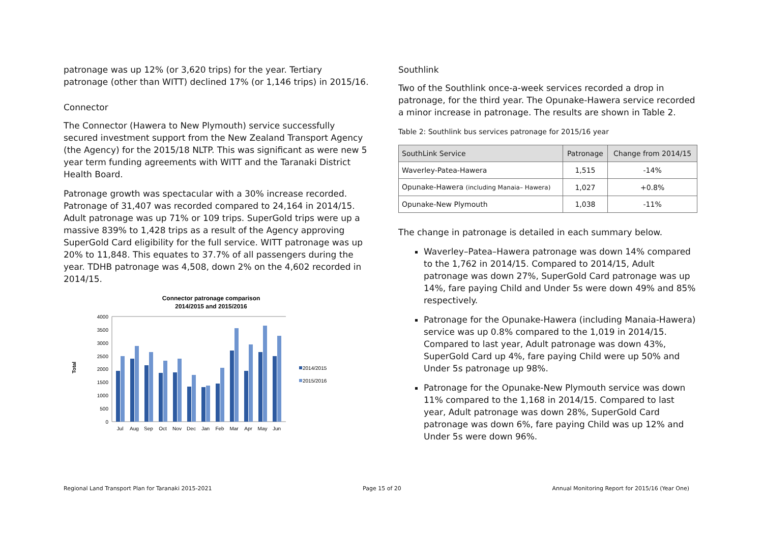patronage was up 12% (or 3,620 trips) for the year. Tertiary patronage (other than WITT) declined 17% (or 1,146 trips) in 2015/16.
Connector
The Connector (Hawera to New Plymouth) service successfully secured investment support from the New Zealand Transport Agency (the Agency) for the 2015/18 NLTP. This was significant as were new 5 year term funding agreements with WITT and the Taranaki District Health Board.
Patronage growth was spectacular with a 30% increase recorded. Patronage of 31,407 was recorded compared to 24,164 in 2014/15. Adult patronage was up 71% or 109 trips. SuperGold trips were up a massive 839% to 1,428 trips as a result of the Agency approving SuperGold Card eligibility for the full service. WITT patronage was up 20% to 11,848. This equates to 37.7% of all passengers during the year. TDHB patronage was 4,508, down 2% on the 4,602 recorded in 2014/15.
Connector patronage comparison
2014/2015 and 2015/2016
Total
4000
3500
3000
2500
2000
1500
1000
500
0
Jul
Aug
Sep
Oct
Nov
Dec
Jan
Feb
Mar
Apr
May
Jun
2014/2015
2015/2016
Southlink
Two of the Southlink once-a-week services recorded a drop in patronage, for the third year. The Opunake-Hawera service recorded a minor increase in patronage. The results are shown in Table 2.
Table 2: Southlink bus services patronage for 2015/16 year
| SouthLink Service | Patronage | Change from 2014/15 |
| --- | --- | --- |
| Waverley-Patea-Hawera | 1,515 | -14% |
| Opunake-Hawera (including Manaia– Hawera) | 1,027 | +0.8% |
| Opunake-New Plymouth | 1,038 | -11% |
The change in patronage is detailed in each summary below.
Waverley–Patea–Hawera patronage was down 14% compared to the 1,762 in 2014/15. Compared to 2014/15, Adult patronage was down 27%, SuperGold Card patronage was up 14%, fare paying Child and Under 5s were down 49% and 85% respectively.
Patronage for the Opunake-Hawera (including Manaia-Hawera) service was up 0.8% compared to the 1,019 in 2014/15. Compared to last year, Adult patronage was down 43%, SuperGold Card up 4%, fare paying Child were up 50% and Under 5s patronage up 98%.
Patronage for the Opunake-New Plymouth service was down 11% compared to the 1,168 in 2014/15. Compared to last year, Adult patronage was down 28%, SuperGold Card patronage was down 6%, fare paying Child was up 12% and Under 5s were down 96%.
Regional Land Transport Plan for Taranaki 2015-2021 Page 15 of 20 Annual Monitoring Report for 2015/16 (Year One)